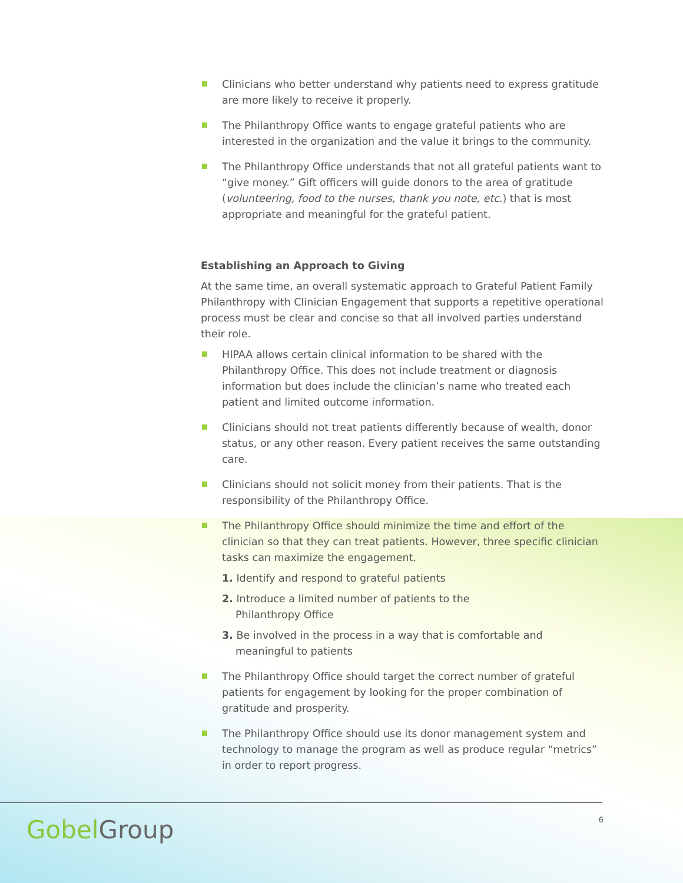Clinicians who better understand why patients need to express gratitude are more likely to receive it properly.
The Philanthropy Office wants to engage grateful patients who are interested in the organization and the value it brings to the community.
The Philanthropy Office understands that not all grateful patients want to “give money.” Gift officers will guide donors to the area of gratitude (volunteering, food to the nurses, thank you note, etc.) that is most appropriate and meaningful for the grateful patient.
Establishing an Approach to Giving
At the same time, an overall systematic approach to Grateful Patient Family Philanthropy with Clinician Engagement that supports a repetitive operational process must be clear and concise so that all involved parties understand their role.
HIPAA allows certain clinical information to be shared with the Philanthropy Office. This does not include treatment or diagnosis information but does include the clinician’s name who treated each patient and limited outcome information.
Clinicians should not treat patients differently because of wealth, donor status, or any other reason. Every patient receives the same outstanding care.
Clinicians should not solicit money from their patients. That is the responsibility of the Philanthropy Office.
The Philanthropy Office should minimize the time and effort of the clinician so that they can treat patients. However, three specific clinician tasks can maximize the engagement.
1. Identify and respond to grateful patients
2. Introduce a limited number of patients to the
Philanthropy Office
3. Be involved in the process in a way that is comfortable and
meaningful to patients
The Philanthropy Office should target the correct number of grateful patients for engagement by looking for the proper combination of gratitude and prosperity.
The Philanthropy Office should use its donor management system and technology to manage the program as well as produce regular “metrics” in order to report progress.
GobelGroup
6